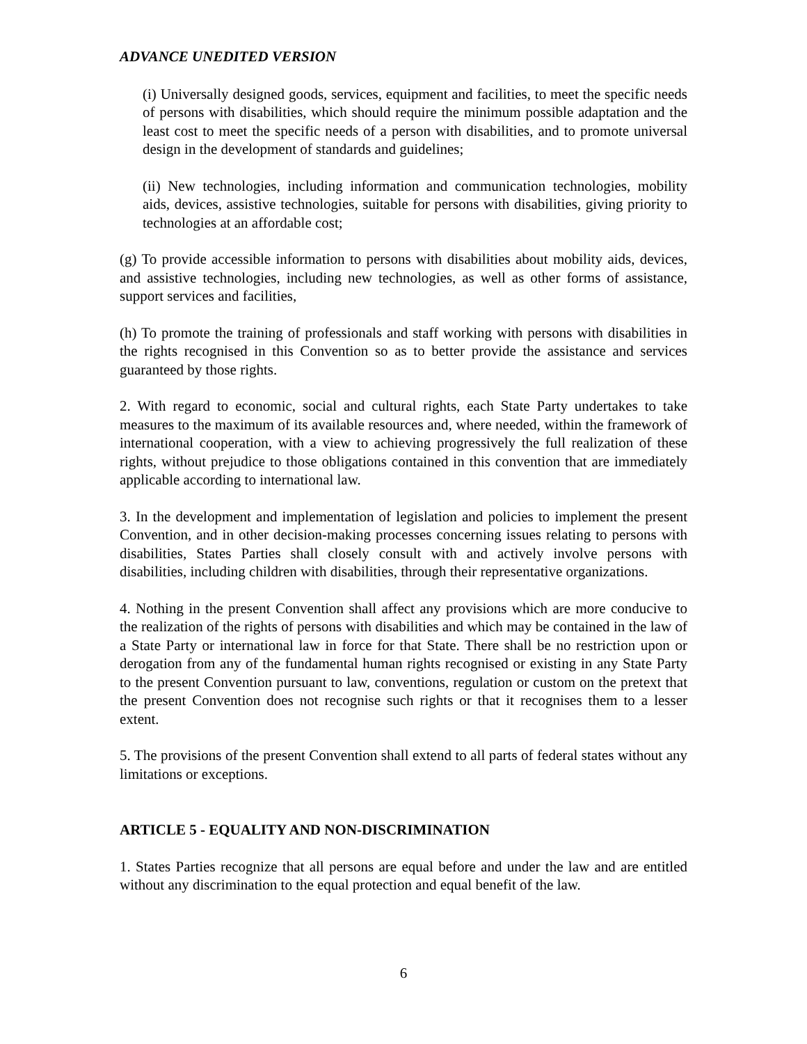ADVANCE UNEDITED VERSION
(i) Universally designed goods, services, equipment and facilities, to meet the specific needs of persons with disabilities, which should require the minimum possible adaptation and the least cost to meet the specific needs of a person with disabilities, and to promote universal design in the development of standards and guidelines;
(ii) New technologies, including information and communication technologies, mobility aids, devices, assistive technologies, suitable for persons with disabilities, giving priority to technologies at an affordable cost;
(g) To provide accessible information to persons with disabilities about mobility aids, devices, and assistive technologies, including new technologies, as well as other forms of assistance, support services and facilities,
(h) To promote the training of professionals and staff working with persons with disabilities in the rights recognised in this Convention so as to better provide the assistance and services guaranteed by those rights.
2. With regard to economic, social and cultural rights, each State Party undertakes to take measures to the maximum of its available resources and, where needed, within the framework of international cooperation, with a view to achieving progressively the full realization of these rights, without prejudice to those obligations contained in this convention that are immediately applicable according to international law.
3. In the development and implementation of legislation and policies to implement the present Convention, and in other decision-making processes concerning issues relating to persons with disabilities, States Parties shall closely consult with and actively involve persons with disabilities, including children with disabilities, through their representative organizations.
4. Nothing in the present Convention shall affect any provisions which are more conducive to the realization of the rights of persons with disabilities and which may be contained in the law of a State Party or international law in force for that State. There shall be no restriction upon or derogation from any of the fundamental human rights recognised or existing in any State Party to the present Convention pursuant to law, conventions, regulation or custom on the pretext that the present Convention does not recognise such rights or that it recognises them to a lesser extent.
5. The provisions of the present Convention shall extend to all parts of federal states without any limitations or exceptions.
ARTICLE 5 - EQUALITY AND NON-DISCRIMINATION
1. States Parties recognize that all persons are equal before and under the law and are entitled without any discrimination to the equal protection and equal benefit of the law.
6